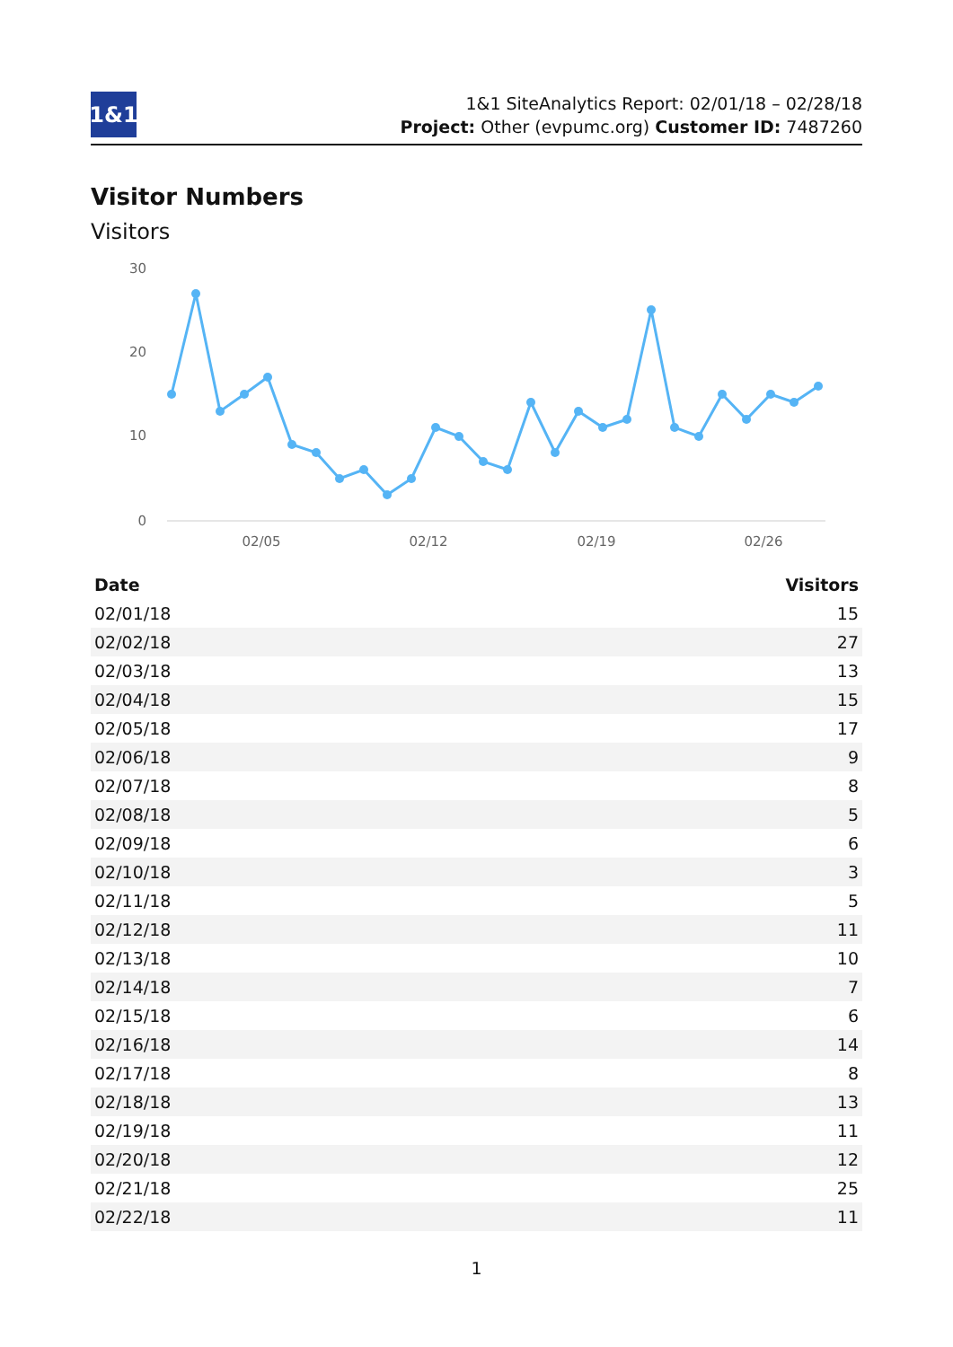1&1
1&1 SiteAnalytics Report: 02/01/18 – 02/28/18
Project: Other (evpumc.org) Customer ID: 7487260
Visitor Numbers
Visitors
30
20
10
0
02/05
02/12
02/19
02/26
| Date | Visitors |
| --- | --- |
| 02/01/18 | 15 |
| 02/02/18 | 27 |
| 02/03/18 | 13 |
| 02/04/18 | 15 |
| 02/05/18 | 17 |
| 02/06/18 | 9 |
| 02/07/18 | 8 |
| 02/08/18 | 5 |
| 02/09/18 | 6 |
| 02/10/18 | 3 |
| 02/11/18 | 5 |
| 02/12/18 | 11 |
| 02/13/18 | 10 |
| 02/14/18 | 7 |
| 02/15/18 | 6 |
| 02/16/18 | 14 |
| 02/17/18 | 8 |
| 02/18/18 | 13 |
| 02/19/18 | 11 |
| 02/20/18 | 12 |
| 02/21/18 | 25 |
| 02/22/18 | 11 |
1